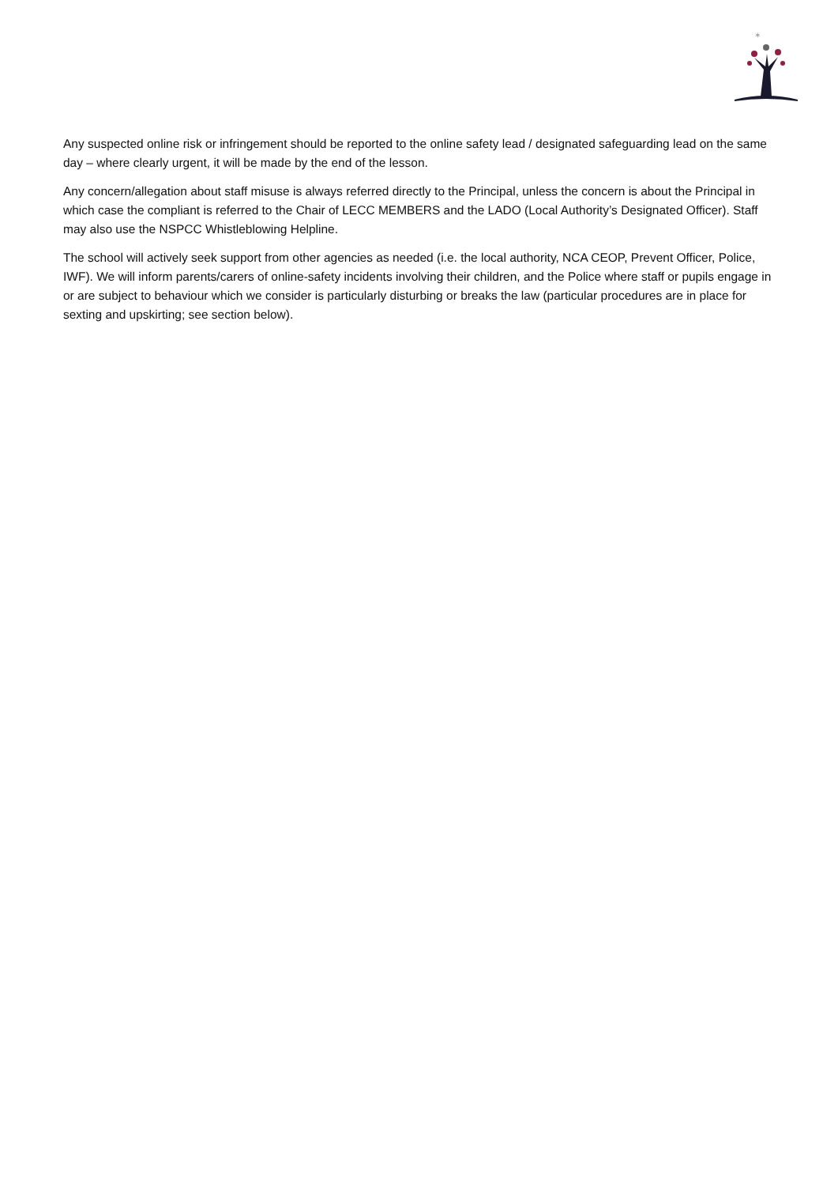✶
Any suspected online risk or infringement should be reported to the online safety lead / designated safeguarding lead on the same day – where clearly urgent, it will be made by the end of the lesson.
Any concern/allegation about staff misuse is always referred directly to the Principal, unless the concern is about the Principal in which case the compliant is referred to the Chair of LECC MEMBERS and the LADO (Local Authority’s Designated Officer). Staff may also use the NSPCC Whistleblowing Helpline.
The school will actively seek support from other agencies as needed (i.e. the local authority, NCA CEOP, Prevent Officer, Police, IWF). We will inform parents/carers of online-safety incidents involving their children, and the Police where staff or pupils engage in or are subject to behaviour which we consider is particularly disturbing or breaks the law (particular procedures are in place for sexting and upskirting; see section below).